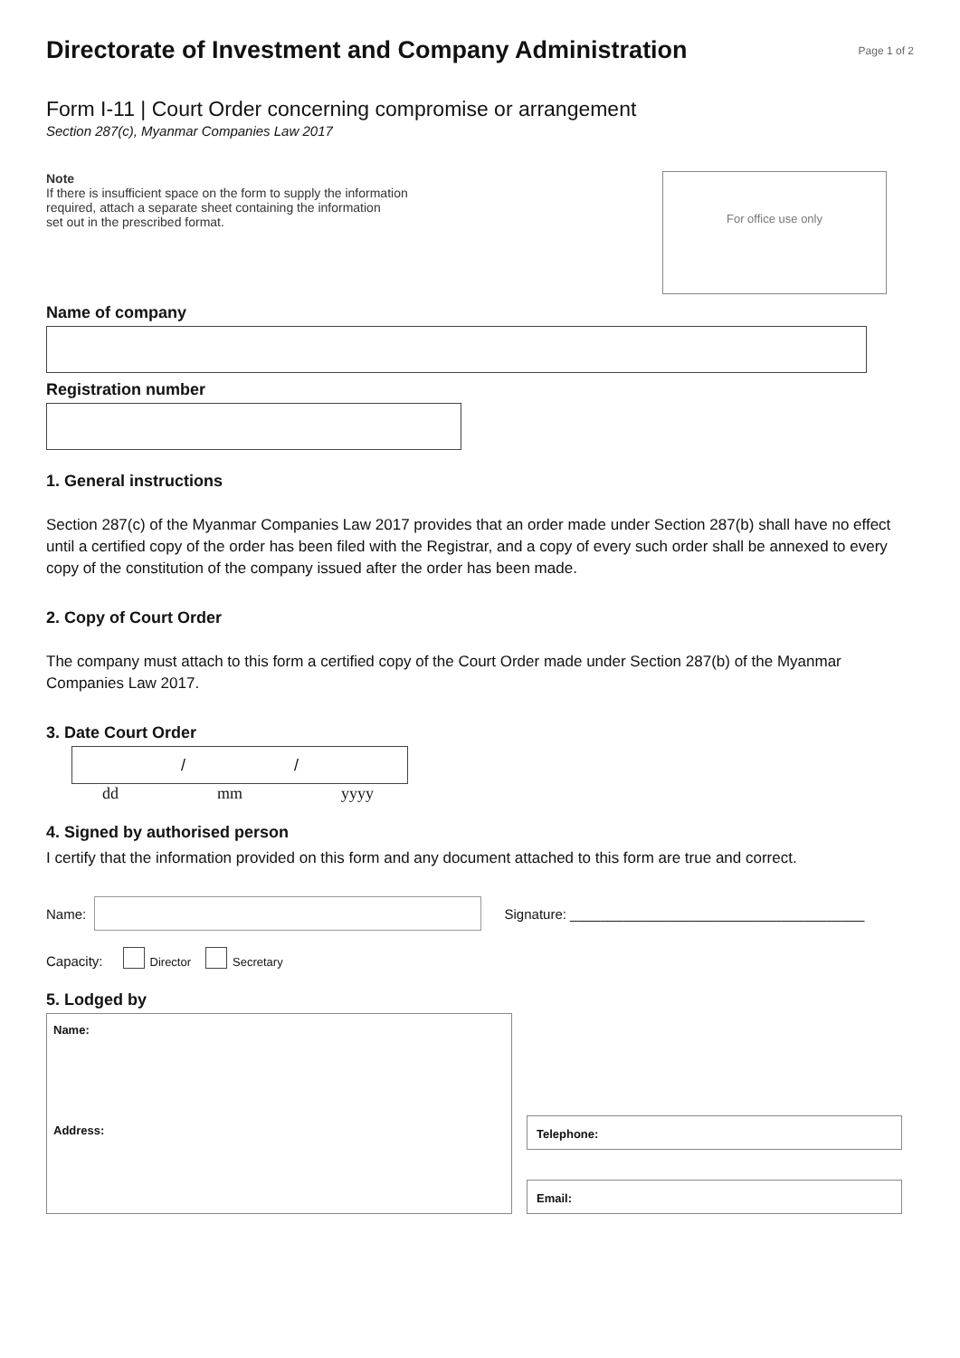Directorate of Investment and Company Administration
Page 1 of 2
Form I-11 | Court Order concerning compromise or arrangement
Section 287(c), Myanmar Companies Law 2017
Note
If there is insufficient space on the form to supply the information
required, attach a separate sheet containing the information
set out in the prescribed format.
For office use only
Name of company
Registration number
1. General instructions
Section 287(c) of the Myanmar Companies Law 2017 provides that an order made under Section 287(b) shall have no effect until a certified copy of the order has been filed with the Registrar, and a copy of every such order shall be annexed to every copy of the constitution of the company issued after the order has been made.
2. Copy of Court Order
The company must attach to this form a certified copy of the Court Order made under Section 287(b) of the Myanmar Companies Law 2017.
3. Date Court Order
/ /
dd mm yyyy
4. Signed by authorised person
I certify that the information provided on this form and any document attached to this form are true and correct.
Name:
Signature: _______________________________________
Capacity: Director Secretary
5. Lodged by
Name:
Address:
Telephone:
Email: